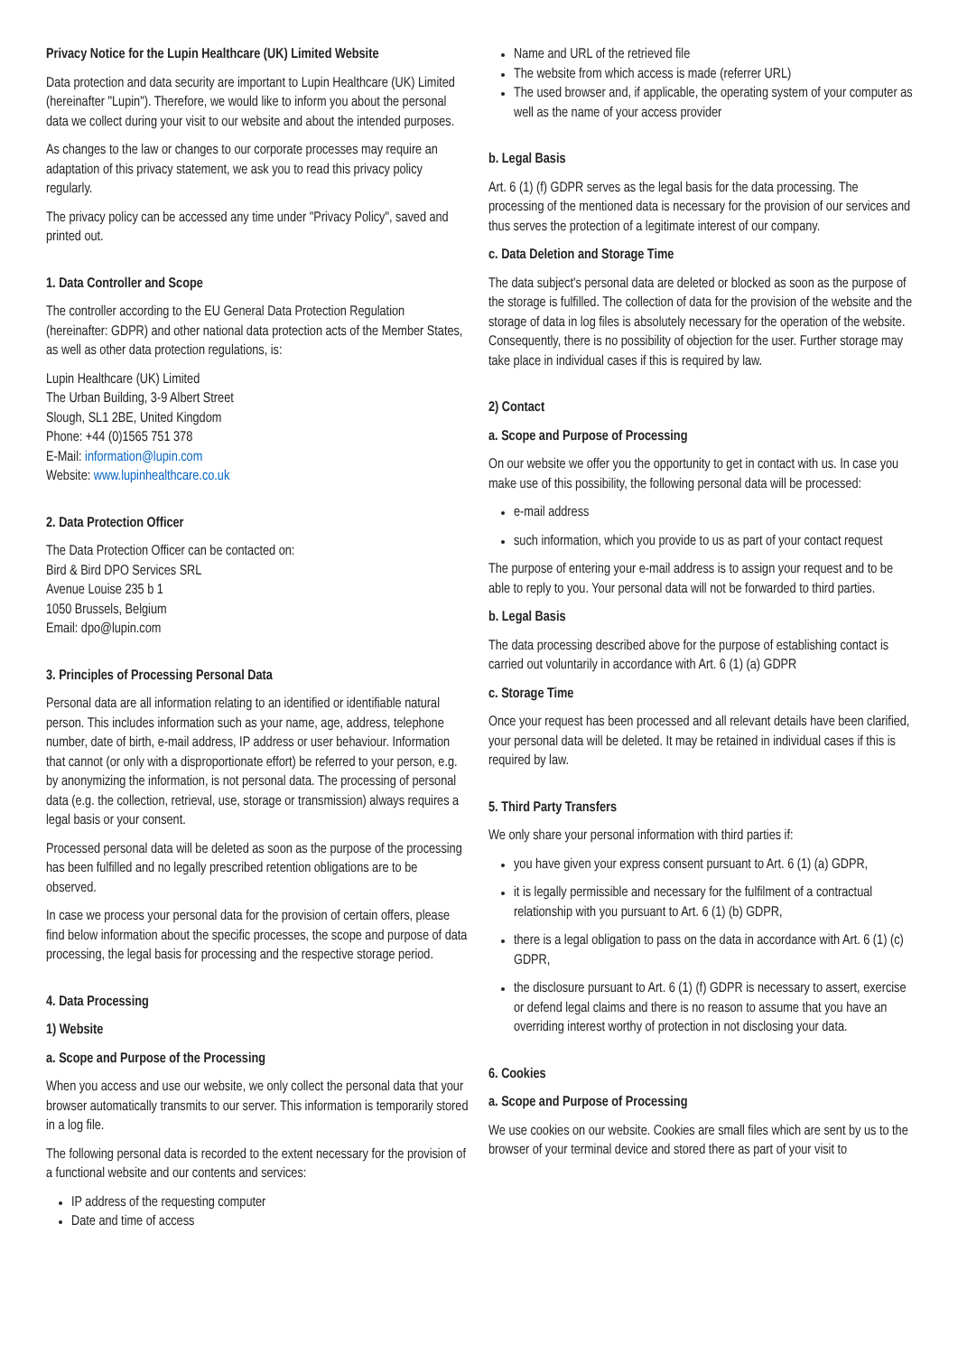Privacy Notice for the Lupin Healthcare (UK) Limited Website
Data protection and data security are important to Lupin Healthcare (UK) Limited (hereinafter "Lupin"). Therefore, we would like to inform you about the personal data we collect during your visit to our website and about the intended purposes.
As changes to the law or changes to our corporate processes may require an adaptation of this privacy statement, we ask you to read this privacy policy regularly.
The privacy policy can be accessed any time under "Privacy Policy", saved and printed out.
1. Data Controller and Scope
The controller according to the EU General Data Protection Regulation (hereinafter: GDPR) and other national data protection acts of the Member States, as well as other data protection regulations, is:
Lupin Healthcare (UK) Limited
The Urban Building, 3-9 Albert Street
Slough, SL1 2BE, United Kingdom
Phone: +44 (0)1565 751 378
E-Mail: information@lupin.com
Website: www.lupinhealthcare.co.uk
2. Data Protection Officer
The Data Protection Officer can be contacted on:
Bird & Bird DPO Services SRL
Avenue Louise 235 b 1
1050 Brussels, Belgium
Email: dpo@lupin.com
3. Principles of Processing Personal Data
Personal data are all information relating to an identified or identifiable natural person. This includes information such as your name, age, address, telephone number, date of birth, e-mail address, IP address or user behaviour. Information that cannot (or only with a disproportionate effort) be referred to your person, e.g. by anonymizing the information, is not personal data. The processing of personal data (e.g. the collection, retrieval, use, storage or transmission) always requires a legal basis or your consent.
Processed personal data will be deleted as soon as the purpose of the processing has been fulfilled and no legally prescribed retention obligations are to be observed.
In case we process your personal data for the provision of certain offers, please find below information about the specific processes, the scope and purpose of data processing, the legal basis for processing and the respective storage period.
4. Data Processing
1) Website
a. Scope and Purpose of the Processing
When you access and use our website, we only collect the personal data that your browser automatically transmits to our server. This information is temporarily stored in a log file.
The following personal data is recorded to the extent necessary for the provision of a functional website and our contents and services:
IP address of the requesting computer
Date and time of access
Name and URL of the retrieved file
The website from which access is made (referrer URL)
The used browser and, if applicable, the operating system of your computer as well as the name of your access provider
b. Legal Basis
Art. 6 (1) (f) GDPR serves as the legal basis for the data processing. The processing of the mentioned data is necessary for the provision of our services and thus serves the protection of a legitimate interest of our company.
c. Data Deletion and Storage Time
The data subject's personal data are deleted or blocked as soon as the purpose of the storage is fulfilled. The collection of data for the provision of the website and the storage of data in log files is absolutely necessary for the operation of the website. Consequently, there is no possibility of objection for the user. Further storage may take place in individual cases if this is required by law.
2) Contact
a. Scope and Purpose of Processing
On our website we offer you the opportunity to get in contact with us. In case you make use of this possibility, the following personal data will be processed:
e-mail address
such information, which you provide to us as part of your contact request
The purpose of entering your e-mail address is to assign your request and to be able to reply to you. Your personal data will not be forwarded to third parties.
b. Legal Basis
The data processing described above for the purpose of establishing contact is carried out voluntarily in accordance with Art. 6 (1) (a) GDPR
c. Storage Time
Once your request has been processed and all relevant details have been clarified, your personal data will be deleted. It may be retained in individual cases if this is required by law.
5. Third Party Transfers
We only share your personal information with third parties if:
you have given your express consent pursuant to Art. 6 (1) (a) GDPR,
it is legally permissible and necessary for the fulfilment of a contractual relationship with you pursuant to Art. 6 (1) (b) GDPR,
there is a legal obligation to pass on the data in accordance with Art. 6 (1) (c) GDPR,
the disclosure pursuant to Art. 6 (1) (f) GDPR is necessary to assert, exercise or defend legal claims and there is no reason to assume that you have an overriding interest worthy of protection in not disclosing your data.
6. Cookies
a. Scope and Purpose of Processing
We use cookies on our website. Cookies are small files which are sent by us to the browser of your terminal device and stored there as part of your visit to